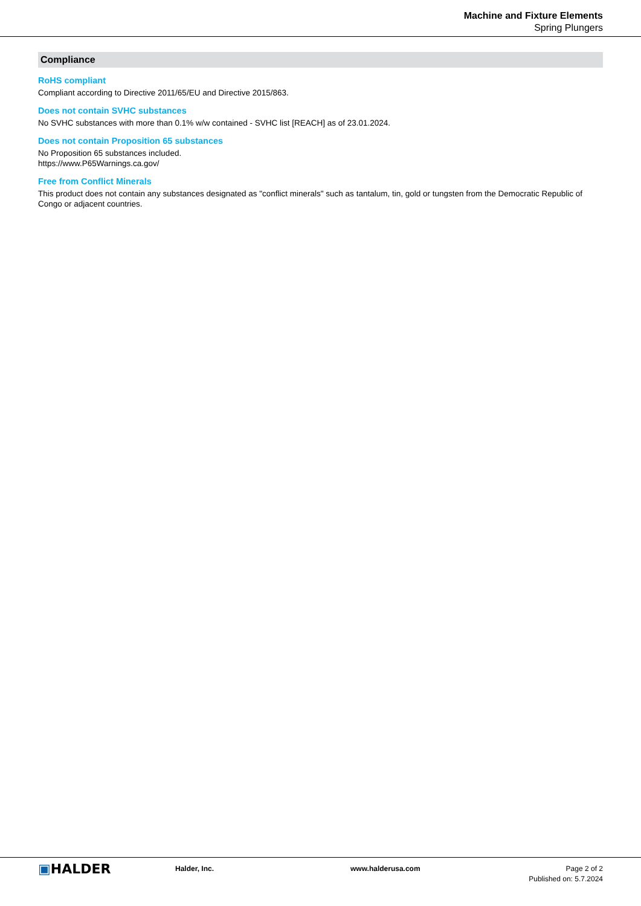Machine and Fixture Elements
Spring Plungers
Compliance
RoHS compliant
Compliant according to Directive 2011/65/EU and Directive 2015/863.
Does not contain SVHC substances
No SVHC substances with more than 0.1% w/w contained - SVHC list [REACH] as of 23.01.2024.
Does not contain Proposition 65 substances
No Proposition 65 substances included.
https://www.P65Warnings.ca.gov/
Free from Conflict Minerals
This product does not contain any substances designated as "conflict minerals" such as tantalum, tin, gold or tungsten from the Democratic Republic of Congo or adjacent countries.
▣HALDER
Halder, Inc. www.halderusa.com Page 2 of 2
Published on: 5.7.2024